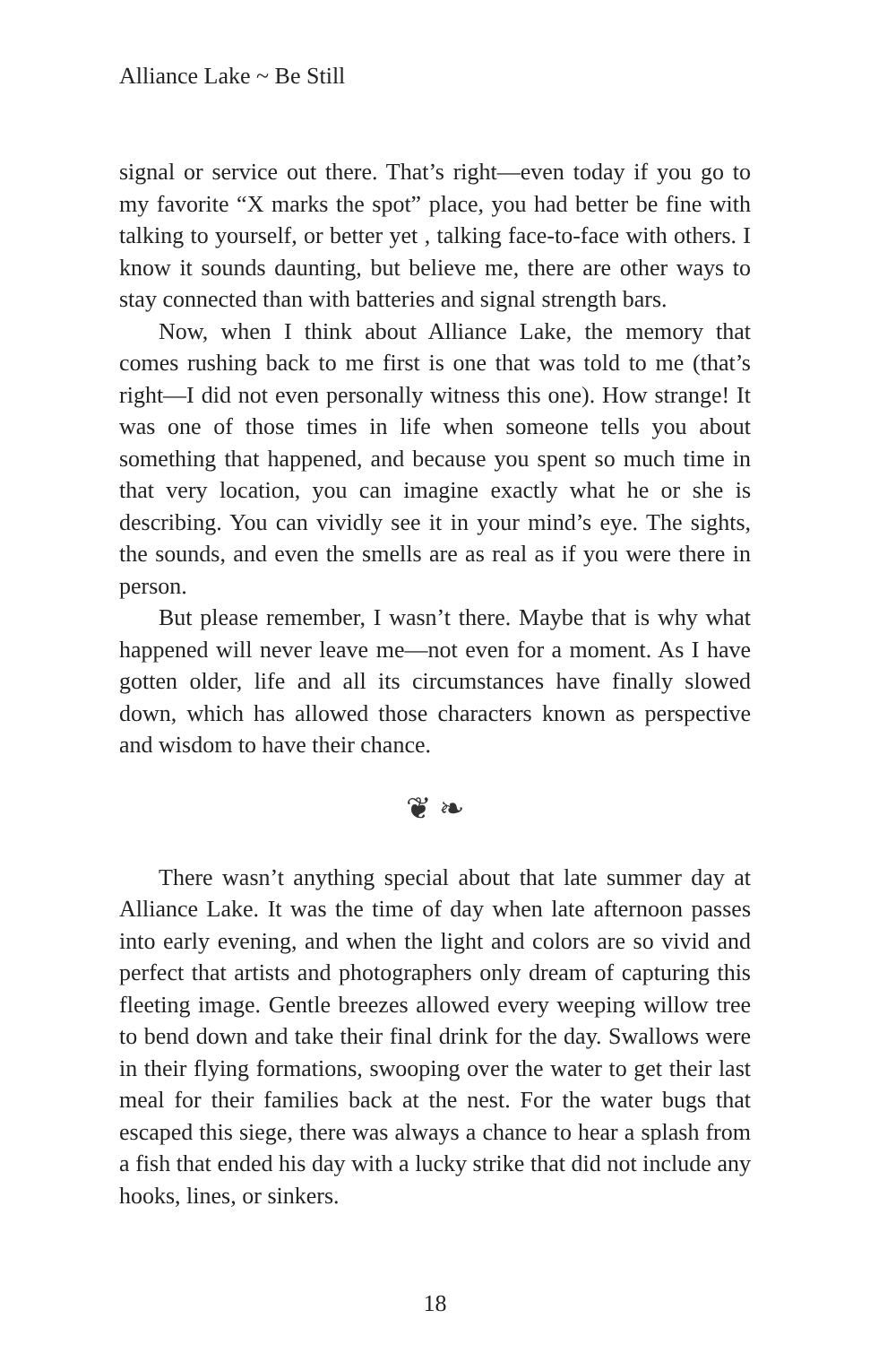Alliance Lake ~ Be Still
signal or service out there. That’s right—even today if you go to my favorite “X marks the spot” place, you had better be fine with talking to yourself, or better yet , talking face-to-face with others. I know it sounds daunting, but believe me, there are other ways to stay connected than with batteries and signal strength bars.
Now, when I think about Alliance Lake, the memory that comes rushing back to me first is one that was told to me (that’s right—I did not even personally witness this one). How strange! It was one of those times in life when someone tells you about something that happened, and because you spent so much time in that very location, you can imagine exactly what he or she is describing. You can vividly see it in your mind’s eye. The sights, the sounds, and even the smells are as real as if you were there in person.
But please remember, I wasn’t there. Maybe that is why what happened will never leave me—not even for a moment. As I have gotten older, life and all its circumstances have finally slowed down, which has allowed those characters known as perspective and wisdom to have their chance.
❦ ❧
There wasn’t anything special about that late summer day at Alliance Lake. It was the time of day when late afternoon passes into early evening, and when the light and colors are so vivid and perfect that artists and photographers only dream of capturing this fleeting image. Gentle breezes allowed every weeping willow tree to bend down and take their final drink for the day. Swallows were in their flying formations, swooping over the water to get their last meal for their families back at the nest. For the water bugs that escaped this siege, there was always a chance to hear a splash from a fish that ended his day with a lucky strike that did not include any hooks, lines, or sinkers.
18